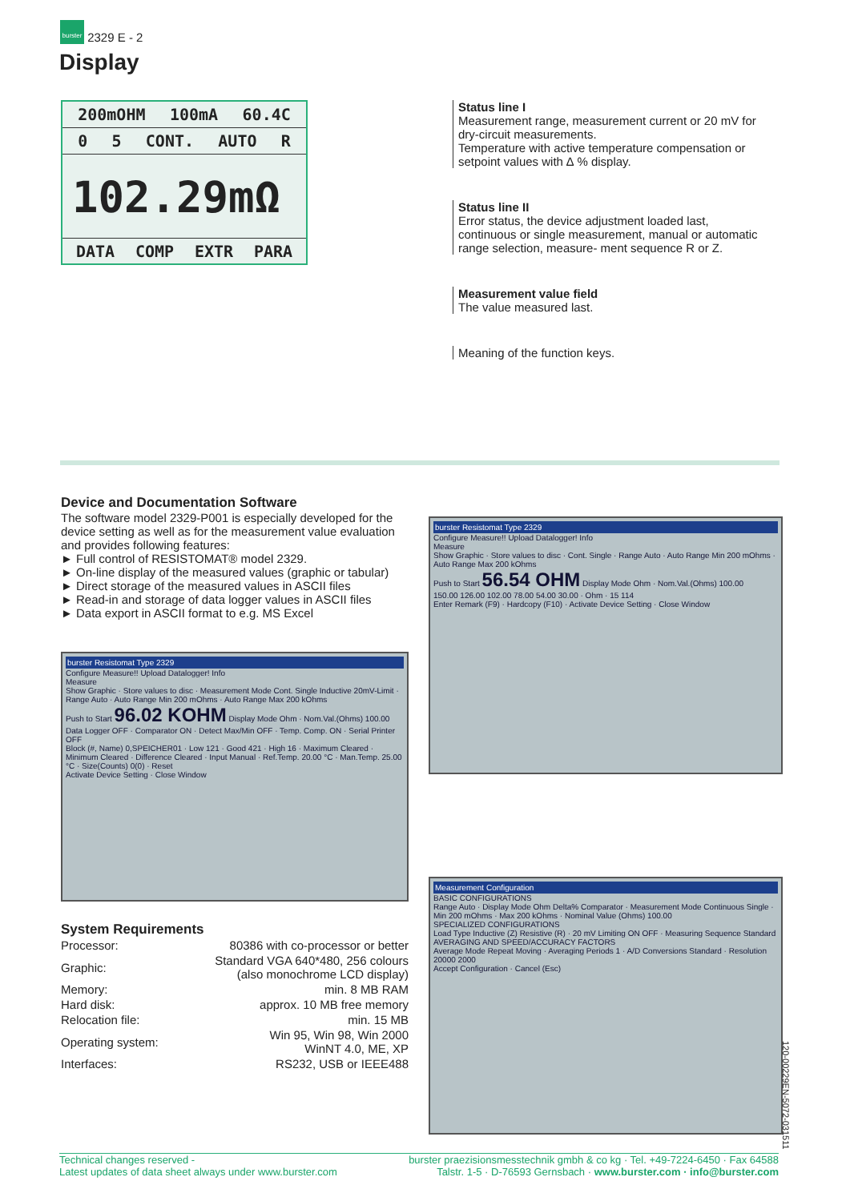burster 2329 E - 2
Display
200mOHM 100mA 60.4C
0 5 CONT. AUTO R
102.29mΩ
DATA COMP EXTR PARA
Status line I
Measurement range, measurement current or 20 mV for dry-circuit measurements.
Temperature with active temperature compensation or setpoint values with ∆ % display.
Status line II
Error status, the device adjustment loaded last, continuous or single measurement, manual or automatic range selection, measure- ment sequence R or Z.
Measurement value field
The value measured last.
Meaning of the function keys.
Device and Documentation Software
The software model 2329-P001 is especially developed for the device setting as well as for the measurement value evaluation and provides following features:
► Full control of RESISTOMAT® model 2329.
► On-line display of the measured values (graphic or tabular)
► Direct storage of the measured values in ASCII files
► Read-in and storage of data logger values in ASCII files
► Data export in ASCII format to e.g. MS Excel
burster Resistomat Type 2329
Configure Measure!! Upload Datalogger! Info
Measure
Show Graphic · Store values to disc · Measurement Mode Cont. Single Inductive 20mV-Limit · Range Auto · Auto Range Min 200 mOhms · Auto Range Max 200 kOhms
Push to Start 96.02 KOHM Display Mode Ohm · Nom.Val.(Ohms) 100.00
Data Logger OFF · Comparator ON · Detect Max/Min OFF · Temp. Comp. ON · Serial Printer OFF
Block (#, Name) 0,SPEICHER01 · Low 121 · Good 421 · High 16 · Maximum Cleared · Minimum Cleared · Difference Cleared · Input Manual · Ref.Temp. 20.00 °C · Man.Temp. 25.00 °C · Size(Counts) 0(0) · Reset
Activate Device Setting · Close Window
System Requirements
| Processor: | 80386 with co-processor or better |
| Graphic: | Standard VGA 640*480, 256 colours (also monochrome LCD display) |
| Memory: | min. 8 MB RAM |
| Hard disk: | approx. 10 MB free memory |
| Relocation file: | min. 15 MB |
| Operating system: | Win 95, Win 98, Win 2000 WinNT 4.0, ME, XP |
| Interfaces: | RS232, USB or IEEE488 |
burster Resistomat Type 2329
Configure Measure!! Upload Datalogger! Info
Measure
Show Graphic · Store values to disc · Cont. Single · Range Auto · Auto Range Min 200 mOhms · Auto Range Max 200 kOhms
Push to Start 56.54 OHM Display Mode Ohm · Nom.Val.(Ohms) 100.00
150.00 126.00 102.00 78.00 54.00 30.00 · Ohm · 15 114
Enter Remark (F9) · Hardcopy (F10) · Activate Device Setting · Close Window
Measurement Configuration
BASIC CONFIGURATIONS
Range Auto · Display Mode Ohm Delta% Comparator · Measurement Mode Continuous Single · Min 200 mOhms · Max 200 kOhms · Nominal Value (Ohms) 100.00
SPECIALIZED CONFIGURATIONS
Load Type Inductive (Z) Resistive (R) · 20 mV Limiting ON OFF · Measuring Sequence Standard
AVERAGING AND SPEED/ACCURACY FACTORS
Average Mode Repeat Moving · Averaging Periods 1 · A/D Conversions Standard · Resolution 20000 2000
Accept Configuration · Cancel (Esc)
120-00229EN-5072-031511
Technical changes reserved -
Latest updates of data sheet always under www.burster.com
burster praezisionsmesstechnik gmbh & co kg · Tel. +49-7224-6450 · Fax 64588
Talstr. 1-5 · D-76593 Gernsbach · www.burster.com · info@burster.com